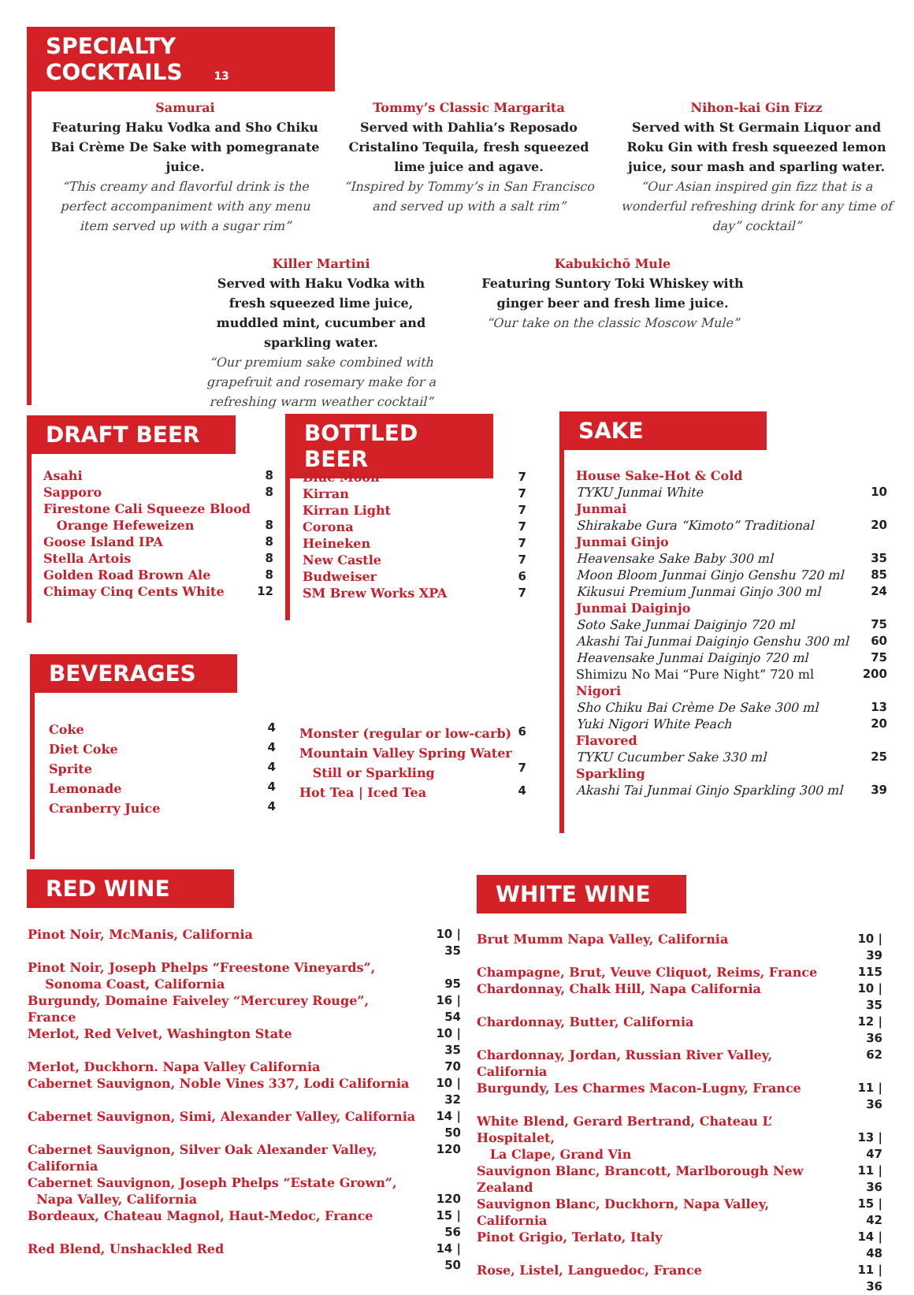SPECIALTY COCKTAILS 13
Samurai
Featuring Haku Vodka and Sho Chiku Bai Crème De Sake with pomegranate juice.
“This creamy and flavorful drink is the perfect accompaniment with any menu item served up with a sugar rim”
Tommy’s Classic Margarita
Served with Dahlia’s Reposado Cristalino Tequila, fresh squeezed lime juice and agave.
“Inspired by Tommy’s in San Francisco and served up with a salt rim”
Nihon-kai Gin Fizz
Served with St Germain Liquor and Roku Gin with fresh squeezed lemon juice, sour mash and sparling water.
“Our Asian inspired gin fizz that is a wonderful refreshing drink for any time of day” cocktail”
Killer Martini
Served with Haku Vodka with fresh squeezed lime juice, muddled mint, cucumber and sparkling water.
“Our premium sake combined with grapefruit and rosemary make for a refreshing warm weather cocktail”
Kabukichō Mule
Featuring Suntory Toki Whiskey with ginger beer and fresh lime juice.
“Our take on the classic Moscow Mule”
DRAFT BEER
| Asahi | 8 |
| Sapporo | 8 |
| Firestone Cali Squeeze Blood Orange Hefeweizen | 8 |
| Goose Island IPA | 8 |
| Stella Artois | 8 |
| Golden Road Brown Ale | 8 |
| Chimay Cinq Cents White | 12 |
BOTTLED BEER
| Blue Moon | 7 |
| Kirran | 7 |
| Kirran Light | 7 |
| Corona | 7 |
| Heineken | 7 |
| New Castle | 7 |
| Budweiser | 6 |
| SM Brew Works XPA | 7 |
SAKE
| House Sake-Hot & Cold | |
| TYKU Junmai White | 10 |
| Junmai | |
| Shirakabe Gura “Kimoto” Traditional | 20 |
| Junmai Ginjo | |
| Heavensake Sake Baby 300 ml | 35 |
| Moon Bloom Junmai Ginjo Genshu 720 ml | 85 |
| Kikusui Premium Junmai Ginjo 300 ml | 24 |
| Junmai Daiginjo | |
| Soto Sake Junmai Daiginjo 720 ml | 75 |
| Akashi Tai Junmai Daiginjo Genshu 300 ml | 60 |
| Heavensake Junmai Daiginjo 720 ml | 75 |
| Shimizu No Mai “Pure Night” 720 ml | 200 |
| Nigori | |
| Sho Chiku Bai Crème De Sake 300 ml | 13 |
| Yuki Nigori White Peach | 20 |
| Flavored | |
| TYKU Cucumber Sake 330 ml | 25 |
| Sparkling | |
| Akashi Tai Junmai Ginjo Sparkling 300 ml | 39 |
BEVERAGES
| Coke | 4 |
| Diet Coke | 4 |
| Sprite | 4 |
| Lemonade | 4 |
| Cranberry Juice | 4 |
| Monster (regular or low-carb) | 6 |
| Mountain Valley Spring Water Still or Sparkling | 7 |
| Hot Tea / Iced Tea | 4 |
RED WINE
| Pinot Noir, McManis, California | 10 / 35 |
| Pinot Noir, Joseph Phelps “Freestone Vineyards”, Sonoma Coast, California | 95 |
| Burgundy, Domaine Faiveley “Mercurey Rouge”, France | 16 / 54 |
| Merlot, Red Velvet, Washington State | 10 / 35 |
| Merlot, Duckhorn. Napa Valley California | 70 |
| Cabernet Sauvignon, Noble Vines 337, Lodi California | 10 / 32 |
| Cabernet Sauvignon, Simi, Alexander Valley, California | 14 / 50 |
| Cabernet Sauvignon, Silver Oak Alexander Valley, California | 120 |
| Cabernet Sauvignon, Joseph Phelps “Estate Grown”, Napa Valley, California | 120 |
| Bordeaux, Chateau Magnol, Haut-Medoc, France | 15 / 56 |
| Red Blend, Unshackled Red | 14 / 50 |
WHITE WINE
| Brut Mumm Napa Valley, California | 10 / 39 |
| Champagne, Brut, Veuve Cliquot, Reims, France | 115 |
| Chardonnay, Chalk Hill, Napa California | 10 / 35 |
| Chardonnay, Butter, California | 12 / 36 |
| Chardonnay, Jordan, Russian River Valley, California | 62 |
| Burgundy, Les Charmes Macon-Lugny, France | 11 / 36 |
| White Blend, Gerard Bertrand, Chateau L’ Hospitalet, La Clape, Grand Vin | 13 / 47 |
| Sauvignon Blanc, Brancott, Marlborough New Zealand | 11 / 36 |
| Sauvignon Blanc, Duckhorn, Napa Valley, California | 15 / 42 |
| Pinot Grigio, Terlato, Italy | 14 / 48 |
| Rose, Listel, Languedoc, France | 11 / 36 |